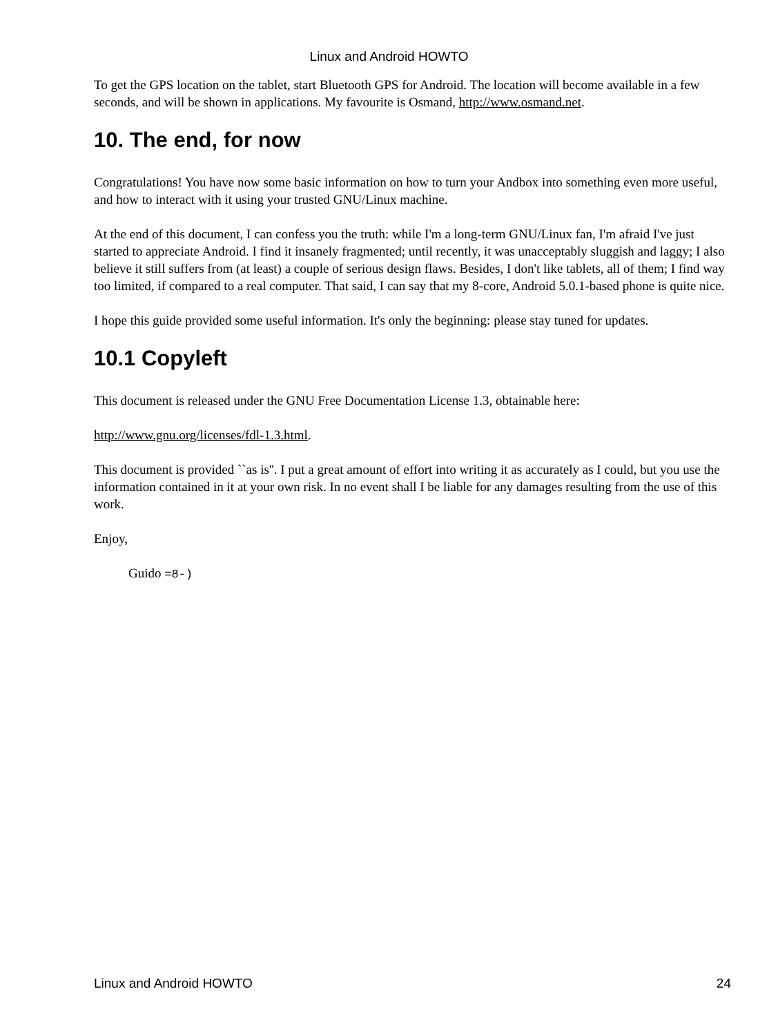Linux and Android HOWTO
To get the GPS location on the tablet, start Bluetooth GPS for Android. The location will become available in a few seconds, and will be shown in applications. My favourite is Osmand, http://www.osmand.net.
10. The end, for now
Congratulations! You have now some basic information on how to turn your Andbox into something even more useful, and how to interact with it using your trusted GNU/Linux machine.
At the end of this document, I can confess you the truth: while I'm a long-term GNU/Linux fan, I'm afraid I've just started to appreciate Android. I find it insanely fragmented; until recently, it was unacceptably sluggish and laggy; I also believe it still suffers from (at least) a couple of serious design flaws. Besides, I don't like tablets, all of them; I find way too limited, if compared to a real computer. That said, I can say that my 8-core, Android 5.0.1-based phone is quite nice.
I hope this guide provided some useful information. It's only the beginning: please stay tuned for updates.
10.1 Copyleft
This document is released under the GNU Free Documentation License 1.3, obtainable here:
http://www.gnu.org/licenses/fdl-1.3.html.
This document is provided ``as is''. I put a great amount of effort into writing it as accurately as I could, but you use the information contained in it at your own risk. In no event shall I be liable for any damages resulting from the use of this work.
Enjoy,
Guido =8-)
Linux and Android HOWTO 24